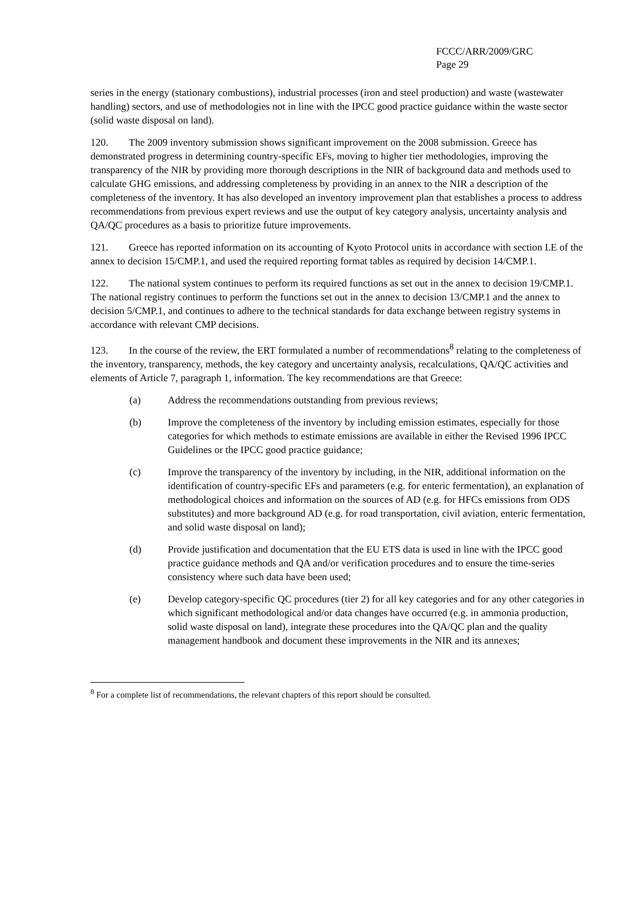FCCC/ARR/2009/GRC
Page 29
series in the energy (stationary combustions), industrial processes (iron and steel production) and waste (wastewater handling) sectors, and use of methodologies not in line with the IPCC good practice guidance within the waste sector (solid waste disposal on land).
120. The 2009 inventory submission shows significant improvement on the 2008 submission. Greece has demonstrated progress in determining country-specific EFs, moving to higher tier methodologies, improving the transparency of the NIR by providing more thorough descriptions in the NIR of background data and methods used to calculate GHG emissions, and addressing completeness by providing in an annex to the NIR a description of the completeness of the inventory. It has also developed an inventory improvement plan that establishes a process to address recommendations from previous expert reviews and use the output of key category analysis, uncertainty analysis and QA/QC procedures as a basis to prioritize future improvements.
121. Greece has reported information on its accounting of Kyoto Protocol units in accordance with section I.E of the annex to decision 15/CMP.1, and used the required reporting format tables as required by decision 14/CMP.1.
122. The national system continues to perform its required functions as set out in the annex to decision 19/CMP.1. The national registry continues to perform the functions set out in the annex to decision 13/CMP.1 and the annex to decision 5/CMP.1, and continues to adhere to the technical standards for data exchange between registry systems in accordance with relevant CMP decisions.
123. In the course of the review, the ERT formulated a number of recommendations<sup>8</sup> relating to the completeness of the inventory, transparency, methods, the key category and uncertainty analysis, recalculations, QA/QC activities and elements of Article 7, paragraph 1, information. The key recommendations are that Greece:
(a) Address the recommendations outstanding from previous reviews;
(b) Improve the completeness of the inventory by including emission estimates, especially for those categories for which methods to estimate emissions are available in either the Revised 1996 IPCC Guidelines or the IPCC good practice guidance;
(c) Improve the transparency of the inventory by including, in the NIR, additional information on the identification of country-specific EFs and parameters (e.g. for enteric fermentation), an explanation of methodological choices and information on the sources of AD (e.g. for HFCs emissions from ODS substitutes) and more background AD (e.g. for road transportation, civil aviation, enteric fermentation, and solid waste disposal on land);
(d) Provide justification and documentation that the EU ETS data is used in line with the IPCC good practice guidance methods and QA and/or verification procedures and to ensure the time-series consistency where such data have been used;
(e) Develop category-specific QC procedures (tier 2) for all key categories and for any other categories in which significant methodological and/or data changes have occurred (e.g. in ammonia production, solid waste disposal on land), integrate these procedures into the QA/QC plan and the quality management handbook and document these improvements in the NIR and its annexes;
<sup>8</sup> For a complete list of recommendations, the relevant chapters of this report should be consulted.